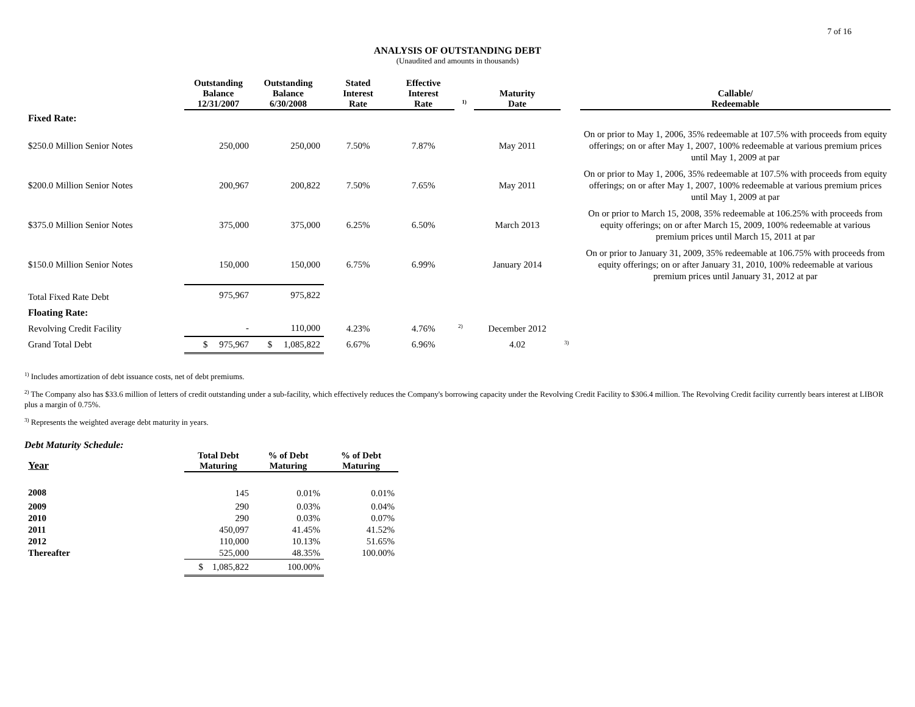7 of 16
ANALYSIS OF OUTSTANDING DEBT
(Unaudited and amounts in thousands)
| | Outstanding Balance 12/31/2007 | Outstanding Balance 6/30/2008 | Stated Interest Rate | Effective Interest Rate | <sup>1)</sup> | Maturity Date | | Callable/ Redeemable |
| --- | --- | --- | --- | --- | --- | --- | --- | --- |
| Fixed Rate: | | | | | | | | |
| $250.0 Million Senior Notes | 250,000 | 250,000 | 7.50% | 7.87% | | May 2011 | | On or prior to May 1, 2006, 35% redeemable at 107.5% with proceeds from equity offerings; on or after May 1, 2007, 100% redeemable at various premium prices until May 1, 2009 at par |
| $200.0 Million Senior Notes | 200,967 | 200,822 | 7.50% | 7.65% | | May 2011 | | On or prior to May 1, 2006, 35% redeemable at 107.5% with proceeds from equity offerings; on or after May 1, 2007, 100% redeemable at various premium prices until May 1, 2009 at par |
| $375.0 Million Senior Notes | 375,000 | 375,000 | 6.25% | 6.50% | | March 2013 | | On or prior to March 15, 2008, 35% redeemable at 106.25% with proceeds from equity offerings; on or after March 15, 2009, 100% redeemable at various premium prices until March 15, 2011 at par |
| $150.0 Million Senior Notes | 150,000 | 150,000 | 6.75% | 6.99% | | January 2014 | | On or prior to January 31, 2009, 35% redeemable at 106.75% with proceeds from equity offerings; on or after January 31, 2010, 100% redeemable at various premium prices until January 31, 2012 at par |
| Total Fixed Rate Debt | 975,967 | 975,822 | | | | | | |
| Floating Rate: | | | | | | | | |
| Revolving Credit Facility | - | 110,000 | 4.23% | 4.76% | <sup>2)</sup> | December 2012 | | |
| Grand Total Debt | $ 975,967 | $ 1,085,822 | 6.67% | 6.96% | | 4.02 | <sup>3)</sup> | |
<sup>1)</sup> Includes amortization of debt issuance costs, net of debt premiums.
<sup>2)</sup> The Company also has $33.6 million of letters of credit outstanding under a sub-facility, which effectively reduces the Company's borrowing capacity under the Revolving Credit Facility to $306.4 million. The Revolving Credit facility currently bears interest at LIBOR plus a margin of 0.75%.
<sup>3)</sup> Represents the weighted average debt maturity in years.
Debt Maturity Schedule:
| Year | Total Debt Maturing | % of Debt Maturing | % of Debt Maturing |
| --- | --- | --- | --- |
| 2008 | 145 | 0.01% | 0.01% |
| 2009 | 290 | 0.03% | 0.04% |
| 2010 | 290 | 0.03% | 0.07% |
| 2011 | 450,097 | 41.45% | 41.52% |
| 2012 | 110,000 | 10.13% | 51.65% |
| Thereafter | 525,000 | 48.35% | 100.00% |
| | $ 1,085,822 | 100.00% | |